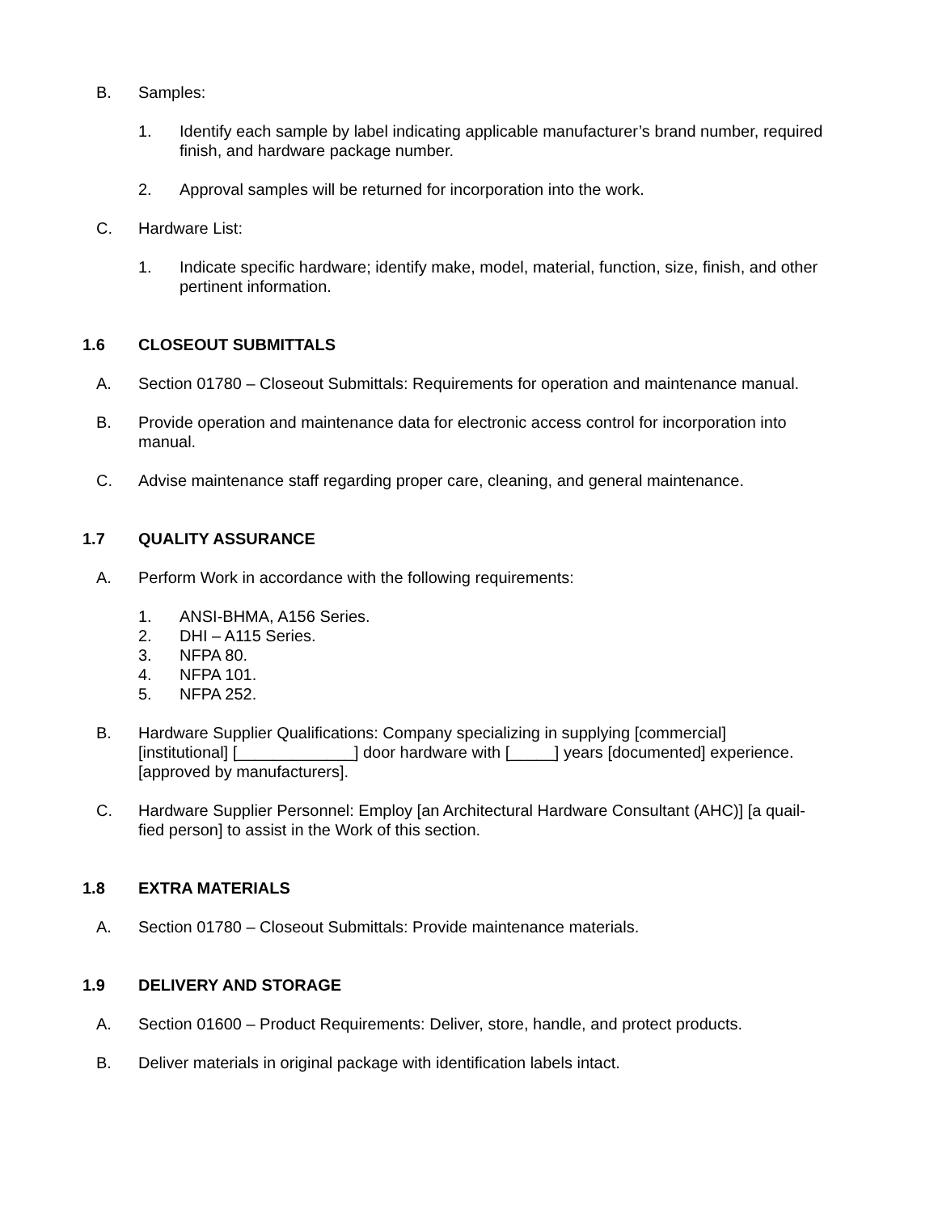B. Samples:
1. Identify each sample by label indicating applicable manufacturer’s brand number, required finish, and hardware package number.
2. Approval samples will be returned for incorporation into the work.
C. Hardware List:
1. Indicate specific hardware; identify make, model, material, function, size, finish, and other pertinent information.
1.6 CLOSEOUT SUBMITTALS
A. Section 01780 – Closeout Submittals: Requirements for operation and maintenance manual.
B. Provide operation and maintenance data for electronic access control for incorporation into manual.
C. Advise maintenance staff regarding proper care, cleaning, and general maintenance.
1.7 QUALITY ASSURANCE
A. Perform Work in accordance with the following requirements:
1. ANSI-BHMA, A156 Series.
2. DHI – A115 Series.
3. NFPA 80.
4. NFPA 101.
5. NFPA 252.
B. Hardware Supplier Qualifications: Company specializing in supplying [commercial] [institutional] [_____________] door hardware with [_____] years [documented] experience. [approved by manufacturers].
C. Hardware Supplier Personnel: Employ [an Architectural Hardware Consultant (AHC)] [a quail-fied person] to assist in the Work of this section.
1.8 EXTRA MATERIALS
A. Section 01780 – Closeout Submittals: Provide maintenance materials.
1.9 DELIVERY AND STORAGE
A. Section 01600 – Product Requirements: Deliver, store, handle, and protect products.
B. Deliver materials in original package with identification labels intact.